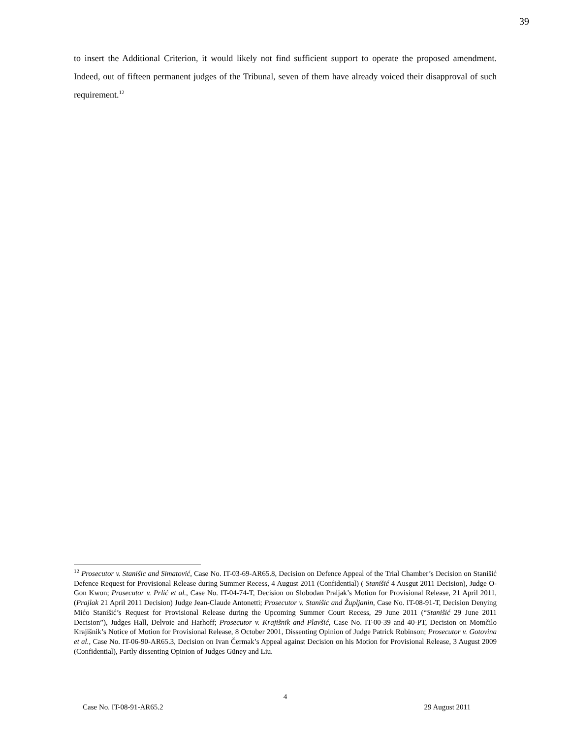39
to insert the Additional Criterion, it would likely not find sufficient support to operate the proposed amendment. Indeed, out of fifteen permanent judges of the Tribunal, seven of them have already voiced their disapproval of such requirement.<sup>12</sup>
<sup>12</sup> Prosecutor v. Stanišic and Simatović, Case No. IT-03-69-AR65.8, Decision on Defence Appeal of the Trial Chamber’s Decision on Stanišić Defence Request for Provisional Release during Summer Recess, 4 August 2011 (Confidential) ( Stanišić 4 Ausgut 2011 Decision), Judge O-Gon Kwon; Prosecutor v. Prlić et al., Case No. IT-04-74-T, Decision on Slobodan Praljak’s Motion for Provisional Release, 21 April 2011, (Prajlak 21 April 2011 Decision) Judge Jean-Claude Antonetti; Prosecutor v. Stanišic and Župljanin, Case No. IT-08-91-T, Decision Denying Mićo Stanišić’s Request for Provisional Release during the Upcoming Summer Court Recess, 29 June 2011 (“Stanišić 29 June 2011 Decision”), Judges Hall, Delvoie and Harhoff; Prosecutor v. Krajišnik and Plavšić, Case No. IT-00-39 and 40-PT, Decision on Momčilo Krajišnik’s Notice of Motion for Provisional Release, 8 October 2001, Dissenting Opinion of Judge Patrick Robinson; Prosecutor v. Gotovina et al., Case No. IT-06-90-AR65.3, Decision on Ivan Čermak’s Appeal against Decision on his Motion for Provisional Release, 3 August 2009 (Confidential), Partly dissenting Opinion of Judges Güney and Liu.
4
Case No. IT-08-91-AR65.2 29 August 2011